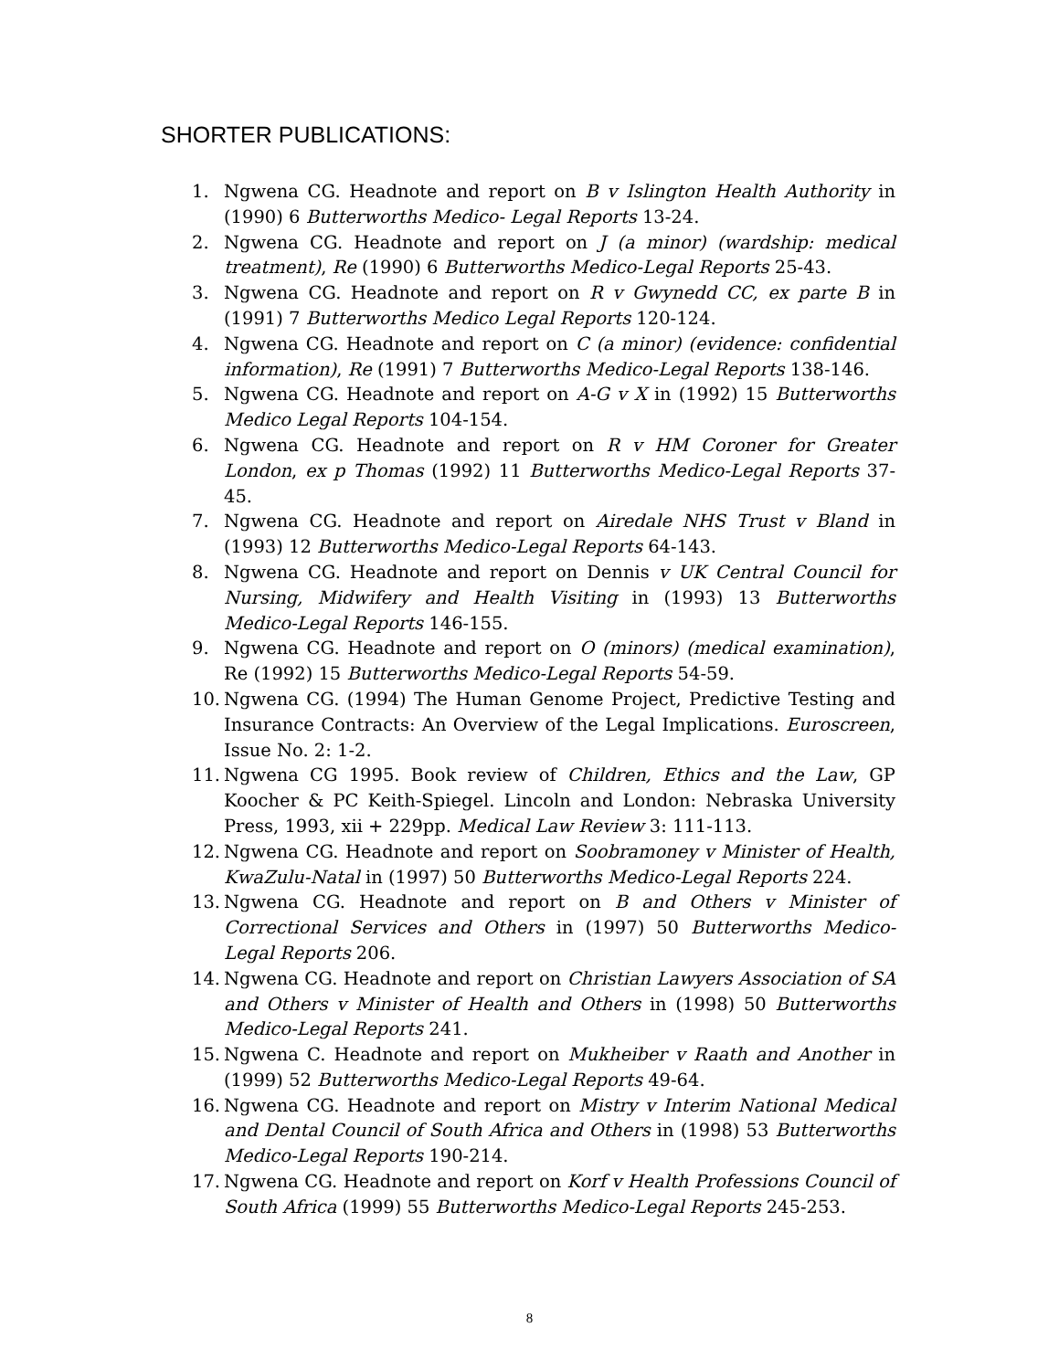SHORTER PUBLICATIONS:
1. Ngwena CG. Headnote and report on B v Islington Health Authority in (1990) 6 Butterworths Medico- Legal Reports 13-24.
2. Ngwena CG. Headnote and report on J (a minor) (wardship: medical treatment), Re (1990) 6 Butterworths Medico-Legal Reports 25-43.
3. Ngwena CG. Headnote and report on R v Gwynedd CC, ex parte B in (1991) 7 Butterworths Medico Legal Reports 120-124.
4. Ngwena CG. Headnote and report on C (a minor) (evidence: confidential information), Re (1991) 7 Butterworths Medico-Legal Reports 138-146.
5. Ngwena CG. Headnote and report on A-G v X in (1992) 15 Butterworths Medico Legal Reports 104-154.
6. Ngwena CG. Headnote and report on R v HM Coroner for Greater London, ex p Thomas (1992) 11 Butterworths Medico-Legal Reports 37-45.
7. Ngwena CG. Headnote and report on Airedale NHS Trust v Bland in (1993) 12 Butterworths Medico-Legal Reports 64-143.
8. Ngwena CG. Headnote and report on Dennis v UK Central Council for Nursing, Midwifery and Health Visiting in (1993) 13 Butterworths Medico-Legal Reports 146-155.
9. Ngwena CG. Headnote and report on O (minors) (medical examination), Re (1992) 15 Butterworths Medico-Legal Reports 54-59.
10. Ngwena CG. (1994) The Human Genome Project, Predictive Testing and Insurance Contracts: An Overview of the Legal Implications. Euroscreen, Issue No. 2: 1-2.
11. Ngwena CG 1995. Book review of Children, Ethics and the Law, GP Koocher & PC Keith-Spiegel. Lincoln and London: Nebraska University Press, 1993, xii + 229pp. Medical Law Review 3: 111-113.
12. Ngwena CG. Headnote and report on Soobramoney v Minister of Health, KwaZulu-Natal in (1997) 50 Butterworths Medico-Legal Reports 224.
13. Ngwena CG. Headnote and report on B and Others v Minister of Correctional Services and Others in (1997) 50 Butterworths Medico-Legal Reports 206.
14. Ngwena CG. Headnote and report on Christian Lawyers Association of SA and Others v Minister of Health and Others in (1998) 50 Butterworths Medico-Legal Reports 241.
15. Ngwena C. Headnote and report on Mukheiber v Raath and Another in (1999) 52 Butterworths Medico-Legal Reports 49-64.
16. Ngwena CG. Headnote and report on Mistry v Interim National Medical and Dental Council of South Africa and Others in (1998) 53 Butterworths Medico-Legal Reports 190-214.
17. Ngwena CG. Headnote and report on Korf v Health Professions Council of South Africa (1999) 55 Butterworths Medico-Legal Reports 245-253.
8